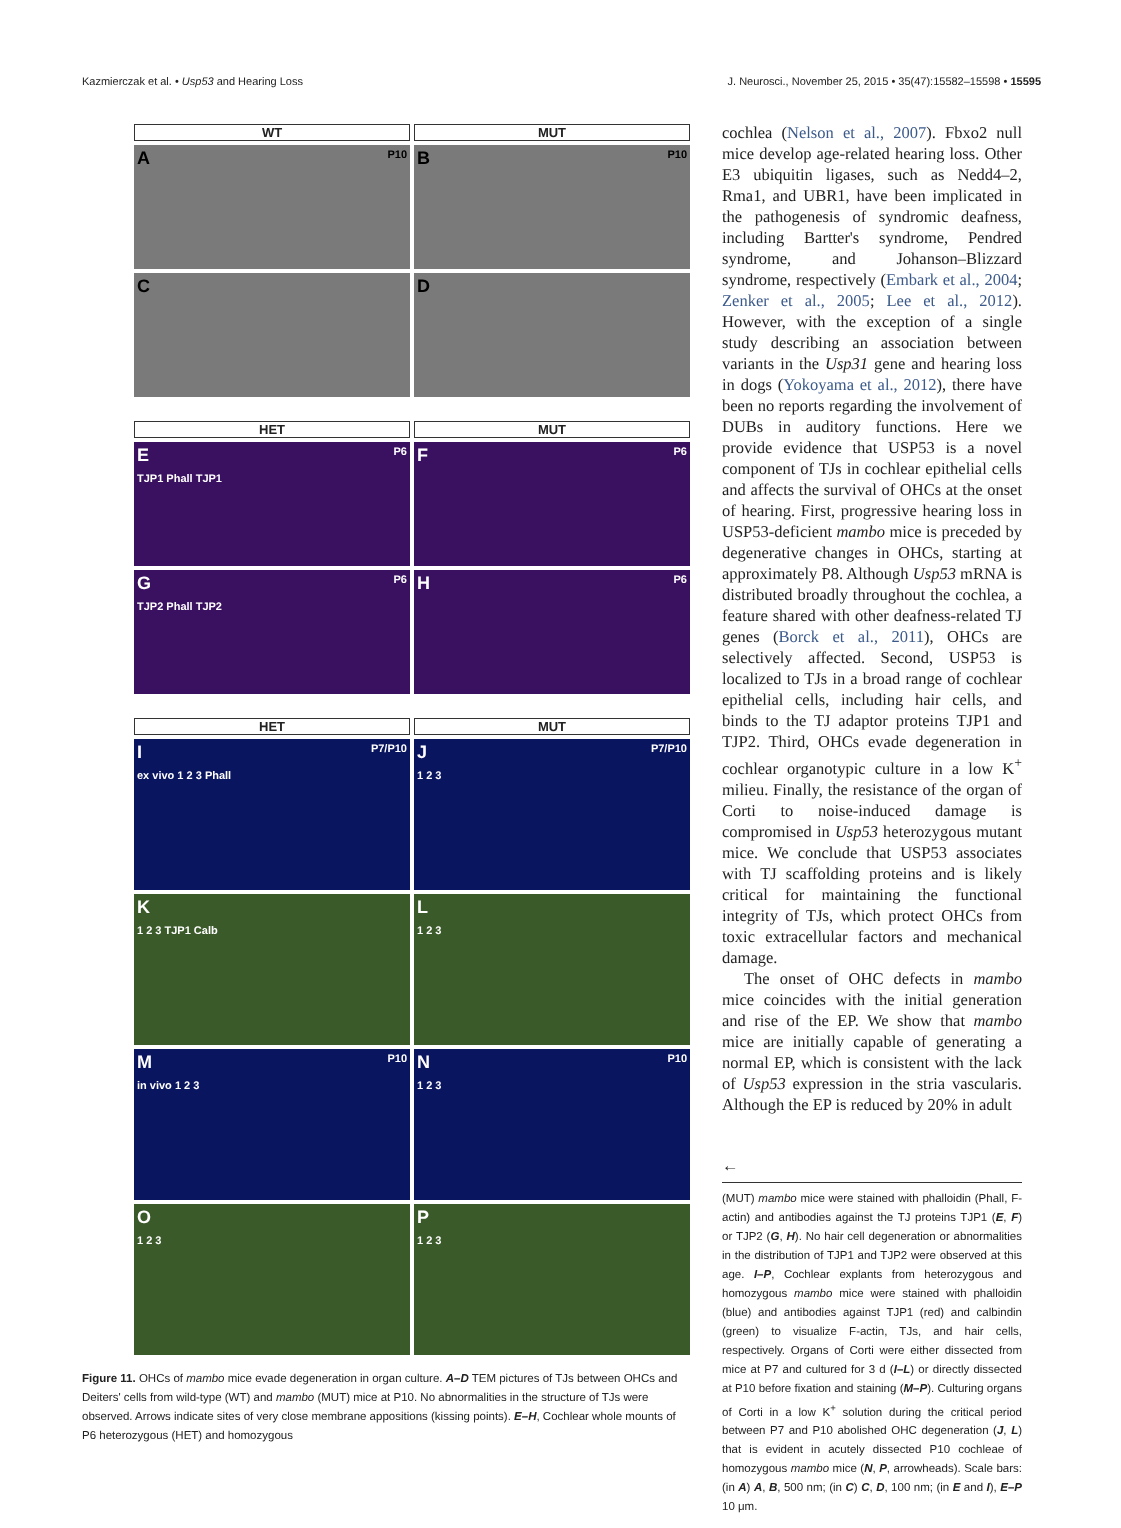Kazmierczak et al. • Usp53 and Hearing Loss J. Neurosci., November 25, 2015 • 35(47):15582–15598 • 15595
WT MUT
A P10
B P10
C D
HET MUT
E P6
TJP1 Phall TJP1
F P6
G P6
TJP2 Phall TJP2
H P6
HET MUT
I P7/P10
ex vivo 1 2 3 Phall
J P7/P10
1 2 3
K
1 2 3 TJP1 Calb
L
1 2 3
M P10
in vivo 1 2 3
N P10
1 2 3
O
1 2 3
P
1 2 3
Figure 11. OHCs of mambo mice evade degeneration in organ culture. A–D TEM pictures of TJs between OHCs and Deiters' cells from wild-type (WT) and mambo (MUT) mice at P10. No abnormalities in the structure of TJs were observed. Arrows indicate sites of very close membrane appositions (kissing points). E–H, Cochlear whole mounts of P6 heterozygous (HET) and homozygous
cochlea (Nelson et al., 2007). Fbxo2 null mice develop age-related hearing loss. Other E3 ubiquitin ligases, such as Nedd4–2, Rma1, and UBR1, have been implicated in the pathogenesis of syndromic deafness, including Bartter's syndrome, Pendred syndrome, and Johanson–Blizzard syndrome, respectively (Embark et al., 2004; Zenker et al., 2005; Lee et al., 2012). However, with the exception of a single study describing an association between variants in the Usp31 gene and hearing loss in dogs (Yokoyama et al., 2012), there have been no reports regarding the involvement of DUBs in auditory functions. Here we provide evidence that USP53 is a novel component of TJs in cochlear epithelial cells and affects the survival of OHCs at the onset of hearing. First, progressive hearing loss in USP53-deficient mambo mice is preceded by degenerative changes in OHCs, starting at approximately P8. Although Usp53 mRNA is distributed broadly throughout the cochlea, a feature shared with other deafness-related TJ genes (Borck et al., 2011), OHCs are selectively affected. Second, USP53 is localized to TJs in a broad range of cochlear epithelial cells, including hair cells, and binds to the TJ adaptor proteins TJP1 and TJP2. Third, OHCs evade degeneration in cochlear organotypic culture in a low K<sup>+</sup> milieu. Finally, the resistance of the organ of Corti to noise-induced damage is compromised in Usp53 heterozygous mutant mice. We conclude that USP53 associates with TJ scaffolding proteins and is likely critical for maintaining the functional integrity of TJs, which protect OHCs from toxic extracellular factors and mechanical damage.
The onset of OHC defects in mambo mice coincides with the initial generation and rise of the EP. We show that mambo mice are initially capable of generating a normal EP, which is consistent with the lack of Usp53 expression in the stria vascularis. Although the EP is reduced by 20% in adult
←
(MUT) mambo mice were stained with phalloidin (Phall, F-actin) and antibodies against the TJ proteins TJP1 (E, F) or TJP2 (G, H). No hair cell degeneration or abnormalities in the distribution of TJP1 and TJP2 were observed at this age. I–P, Cochlear explants from heterozygous and homozygous mambo mice were stained with phalloidin (blue) and antibodies against TJP1 (red) and calbindin (green) to visualize F-actin, TJs, and hair cells, respectively. Organs of Corti were either dissected from mice at P7 and cultured for 3 d (I–L) or directly dissected at P10 before fixation and staining (M–P). Culturing organs of Corti in a low K<sup>+</sup> solution during the critical period between P7 and P10 abolished OHC degeneration (J, L) that is evident in acutely dissected P10 cochleae of homozygous mambo mice (N, P, arrowheads). Scale bars: (in A) A, B, 500 nm; (in C) C, D, 100 nm; (in E and I), E–P 10 μm.